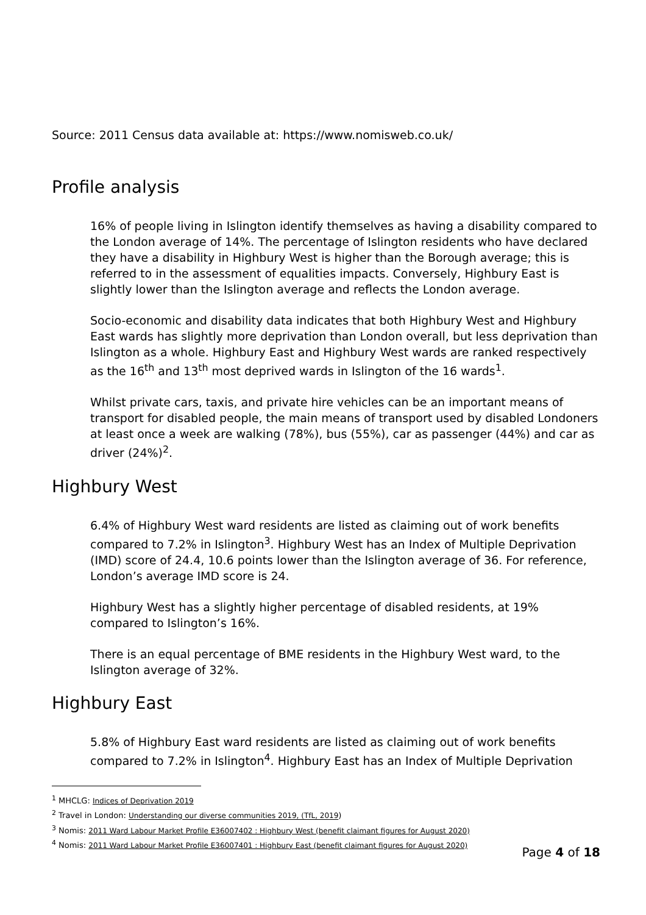Source: 2011 Census data available at: https://www.nomisweb.co.uk/
Profile analysis
16% of people living in Islington identify themselves as having a disability compared to the London average of 14%. The percentage of Islington residents who have declared they have a disability in Highbury West is higher than the Borough average; this is referred to in the assessment of equalities impacts. Conversely, Highbury East is slightly lower than the Islington average and reflects the London average.
Socio-economic and disability data indicates that both Highbury West and Highbury East wards has slightly more deprivation than London overall, but less deprivation than Islington as a whole. Highbury East and Highbury West wards are ranked respectively as the 16<sup>th</sup> and 13<sup>th</sup> most deprived wards in Islington of the 16 wards<sup>1</sup>.
Whilst private cars, taxis, and private hire vehicles can be an important means of transport for disabled people, the main means of transport used by disabled Londoners at least once a week are walking (78%), bus (55%), car as passenger (44%) and car as driver (24%)<sup>2</sup>.
Highbury West
6.4% of Highbury West ward residents are listed as claiming out of work benefits compared to 7.2% in Islington<sup>3</sup>. Highbury West has an Index of Multiple Deprivation (IMD) score of 24.4, 10.6 points lower than the Islington average of 36. For reference, London’s average IMD score is 24.
Highbury West has a slightly higher percentage of disabled residents, at 19% compared to Islington’s 16%.
There is an equal percentage of BME residents in the Highbury West ward, to the Islington average of 32%.
Highbury East
5.8% of Highbury East ward residents are listed as claiming out of work benefits compared to 7.2% in Islington<sup>4</sup>. Highbury East has an Index of Multiple Deprivation
<sup>1</sup> MHCLG: Indices of Deprivation 2019
<sup>2</sup> Travel in London: Understanding our diverse communities 2019, (TfL, 2019)
<sup>3</sup> Nomis: 2011 Ward Labour Market Profile E36007402 : Highbury West (benefit claimant figures for August 2020)
<sup>4</sup> Nomis: 2011 Ward Labour Market Profile E36007401 : Highbury East (benefit claimant figures for August 2020)
Page 4 of 18